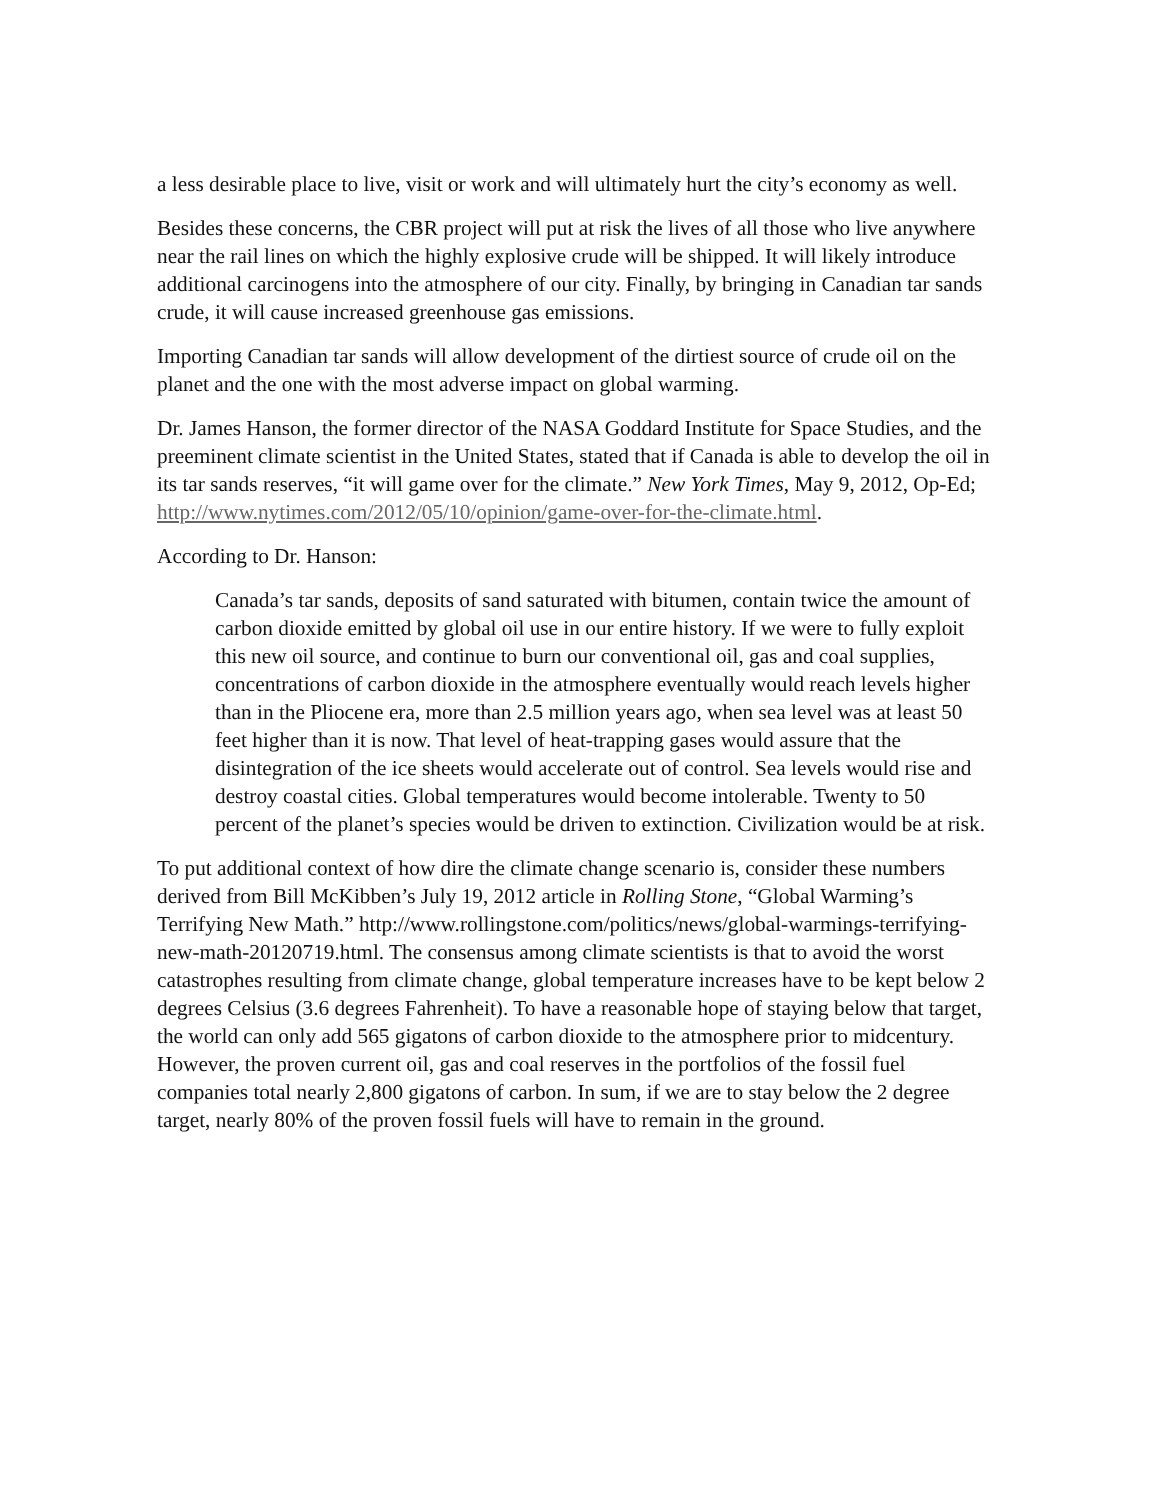a less desirable place to live, visit or work and will ultimately hurt the city’s economy as well.
Besides these concerns, the CBR project will put at risk the lives of all those who live anywhere near the rail lines on which the highly explosive crude will be shipped. It will likely introduce additional carcinogens into the atmosphere of our city. Finally, by bringing in Canadian tar sands crude, it will cause increased greenhouse gas emissions.
Importing Canadian tar sands will allow development of the dirtiest source of crude oil on the planet and the one with the most adverse impact on global warming.
Dr. James Hanson, the former director of the NASA Goddard Institute for Space Studies, and the preeminent climate scientist in the United States, stated that if Canada is able to develop the oil in its tar sands reserves, “it will game over for the climate.” New York Times, May 9, 2012, Op-Ed; http://www.nytimes.com/2012/05/10/opinion/game-over-for-the-climate.html.
According to Dr. Hanson:
Canada’s tar sands, deposits of sand saturated with bitumen, contain twice the amount of carbon dioxide emitted by global oil use in our entire history. If we were to fully exploit this new oil source, and continue to burn our conventional oil, gas and coal supplies, concentrations of carbon dioxide in the atmosphere eventually would reach levels higher than in the Pliocene era, more than 2.5 million years ago, when sea level was at least 50 feet higher than it is now. That level of heat-trapping gases would assure that the disintegration of the ice sheets would accelerate out of control. Sea levels would rise and destroy coastal cities. Global temperatures would become intolerable. Twenty to 50 percent of the planet’s species would be driven to extinction. Civilization would be at risk.
To put additional context of how dire the climate change scenario is, consider these numbers derived from Bill McKibben’s July 19, 2012 article in Rolling Stone, “Global Warming’s Terrifying New Math.” http://www.rollingstone.com/politics/news/global-warmings-terrifying-new-math-20120719.html. The consensus among climate scientists is that to avoid the worst catastrophes resulting from climate change, global temperature increases have to be kept below 2 degrees Celsius (3.6 degrees Fahrenheit). To have a reasonable hope of staying below that target, the world can only add 565 gigatons of carbon dioxide to the atmosphere prior to midcentury. However, the proven current oil, gas and coal reserves in the portfolios of the fossil fuel companies total nearly 2,800 gigatons of carbon. In sum, if we are to stay below the 2 degree target, nearly 80% of the proven fossil fuels will have to remain in the ground.